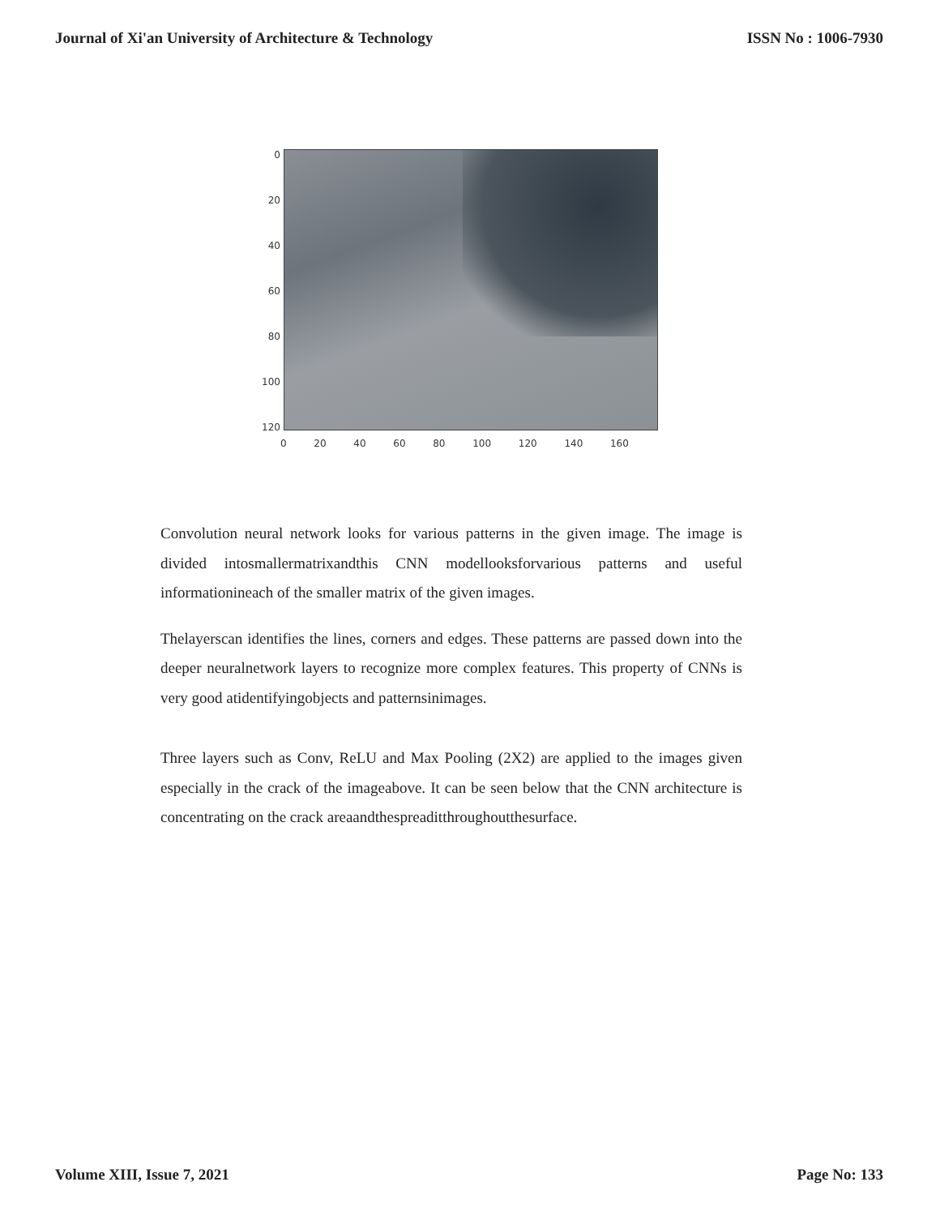Journal of Xi'an University of Architecture & Technology ISSN No : 1006-7930
0
20
40
60
80
100
120
0 20 40 60 80 100 120 140 160
Convolution neural network looks for various patterns in the given image. The image is divided intosmallermatrixandthis CNN modellooksforvarious patterns and useful informationineach of the smaller matrix of the given images.
Thelayerscan identifies the lines, corners and edges. These patterns are passed down into the deeper neuralnetwork layers to recognize more complex features. This property of CNNs is very good atidentifyingobjects and patternsinimages.
Three layers such as Conv, ReLU and Max Pooling (2X2) are applied to the images given especially in the crack of the imageabove. It can be seen below that the CNN architecture is concentrating on the crack areaandthespreaditthroughoutthesurface.
Volume XIII, Issue 7, 2021 Page No: 133